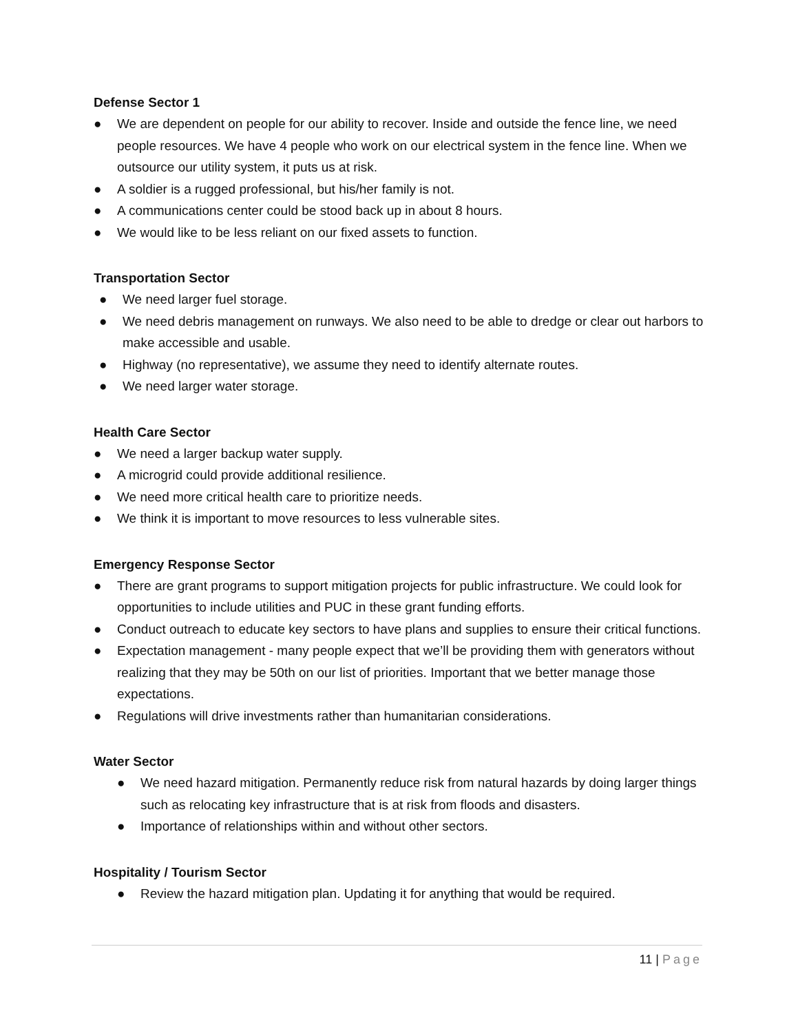Defense Sector 1
● We are dependent on people for our ability to recover. Inside and outside the fence line, we need people resources. We have 4 people who work on our electrical system in the fence line. When we outsource our utility system, it puts us at risk.
● A soldier is a rugged professional, but his/her family is not.
● A communications center could be stood back up in about 8 hours.
● We would like to be less reliant on our fixed assets to function.
Transportation Sector
● We need larger fuel storage.
● We need debris management on runways. We also need to be able to dredge or clear out harbors to make accessible and usable.
● Highway (no representative), we assume they need to identify alternate routes.
● We need larger water storage.
Health Care Sector
● We need a larger backup water supply.
● A microgrid could provide additional resilience.
● We need more critical health care to prioritize needs.
● We think it is important to move resources to less vulnerable sites.
Emergency Response Sector
● There are grant programs to support mitigation projects for public infrastructure. We could look for opportunities to include utilities and PUC in these grant funding efforts.
● Conduct outreach to educate key sectors to have plans and supplies to ensure their critical functions.
● Expectation management - many people expect that we’ll be providing them with generators without realizing that they may be 50th on our list of priorities. Important that we better manage those expectations.
● Regulations will drive investments rather than humanitarian considerations.
Water Sector
● We need hazard mitigation. Permanently reduce risk from natural hazards by doing larger things such as relocating key infrastructure that is at risk from floods and disasters.
● Importance of relationships within and without other sectors.
Hospitality / Tourism Sector
● Review the hazard mitigation plan. Updating it for anything that would be required.
11 | Page